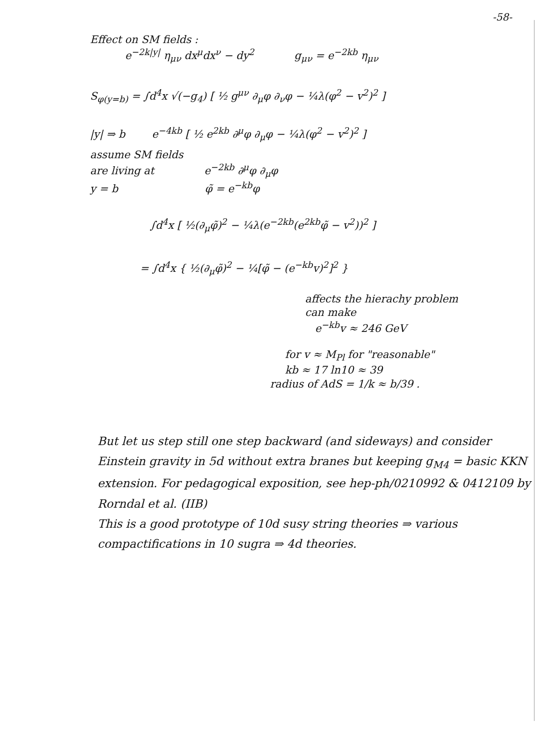-58-
Effect on SM fields :
e<sup>−2k|y|</sup> η<sub>μν</sub> dx<sup>μ</sup>dx<sup>ν</sup> − dy<sup>2</sup> g<sub>μν</sub> = e<sup>−2kb</sup> η<sub>μν</sub>
S<sub>φ(y=b)</sub> = ∫d<sup>4</sup>x √(−g<sub>4</sub>) [ ½ g<sup>μν</sup> ∂<sub>μ</sub>φ ∂<sub>ν</sub>φ − ¼λ(φ<sup>2</sup> − v<sup>2</sup>)<sup>2</sup> ]
|y| ⇒ b e<sup>−4kb</sup> [ ½ e<sup>2kb</sup> ∂<sup>μ</sup>φ ∂<sub>μ</sub>φ − ¼λ(φ<sup>2</sup> − v<sup>2</sup>)<sup>2</sup> ]
assume SM fields
are living at e<sup>−2kb</sup> ∂<sup>μ</sup>φ ∂<sub>μ</sub>φ
y = b φ̃ = e<sup>−kb</sup>φ
∫d<sup>4</sup>x [ ½(∂<sub>μ</sub>φ̃)<sup>2</sup> − ¼λ(e<sup>−2kb</sup>(e<sup>2kb</sup>φ̃ − v<sup>2</sup>))<sup>2</sup> ]
= ∫d<sup>4</sup>x { ½(∂<sub>μ</sub>φ̃)<sup>2</sup> − ¼[φ̃ − (e<sup>−kb</sup>v)<sup>2</sup>]<sup>2</sup> }
affects the hierachy problem
can make
e<sup>−kb</sup>v ≈ 246 GeV
for v ≈ M<sub>Pl</sub> for "reasonable"
kb ≈ 17 ln10 ≈ 39
radius of AdS = 1/k ≈ b/39 .
But let us step still one step backward (and sideways) and consider Einstein gravity in 5d without extra branes but keeping g<sub>M4</sub> = basic KKN extension. For pedagogical exposition, see hep-ph/0210992 & 0412109 by Rorndal et al. (IIB)
This is a good prototype of 10d susy string theories ⇒ various compactifications in 10 sugra ⇒ 4d theories.